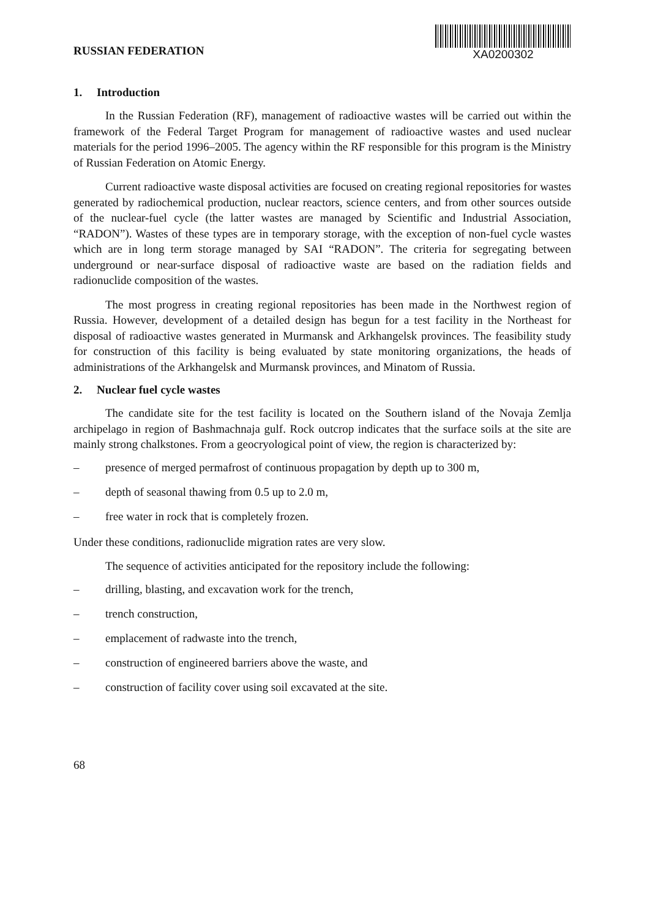RUSSIAN FEDERATION
XA0200302
1. Introduction
In the Russian Federation (RF), management of radioactive wastes will be carried out within the framework of the Federal Target Program for management of radioactive wastes and used nuclear materials for the period 1996–2005. The agency within the RF responsible for this program is the Ministry of Russian Federation on Atomic Energy.
Current radioactive waste disposal activities are focused on creating regional repositories for wastes generated by radiochemical production, nuclear reactors, science centers, and from other sources outside of the nuclear-fuel cycle (the latter wastes are managed by Scientific and Industrial Association, “RADON”). Wastes of these types are in temporary storage, with the exception of non-fuel cycle wastes which are in long term storage managed by SAI “RADON”. The criteria for segregating between underground or near-surface disposal of radioactive waste are based on the radiation fields and radionuclide composition of the wastes.
The most progress in creating regional repositories has been made in the Northwest region of Russia. However, development of a detailed design has begun for a test facility in the Northeast for disposal of radioactive wastes generated in Murmansk and Arkhangelsk provinces. The feasibility study for construction of this facility is being evaluated by state monitoring organizations, the heads of administrations of the Arkhangelsk and Murmansk provinces, and Minatom of Russia.
2. Nuclear fuel cycle wastes
The candidate site for the test facility is located on the Southern island of the Novaja Zemlja archipelago in region of Bashmachnaja gulf. Rock outcrop indicates that the surface soils at the site are mainly strong chalkstones. From a geocryological point of view, the region is characterized by:
– presence of merged permafrost of continuous propagation by depth up to 300 m,
– depth of seasonal thawing from 0.5 up to 2.0 m,
– free water in rock that is completely frozen.
Under these conditions, radionuclide migration rates are very slow.
The sequence of activities anticipated for the repository include the following:
– drilling, blasting, and excavation work for the trench,
– trench construction,
– emplacement of radwaste into the trench,
– construction of engineered barriers above the waste, and
– construction of facility cover using soil excavated at the site.
68